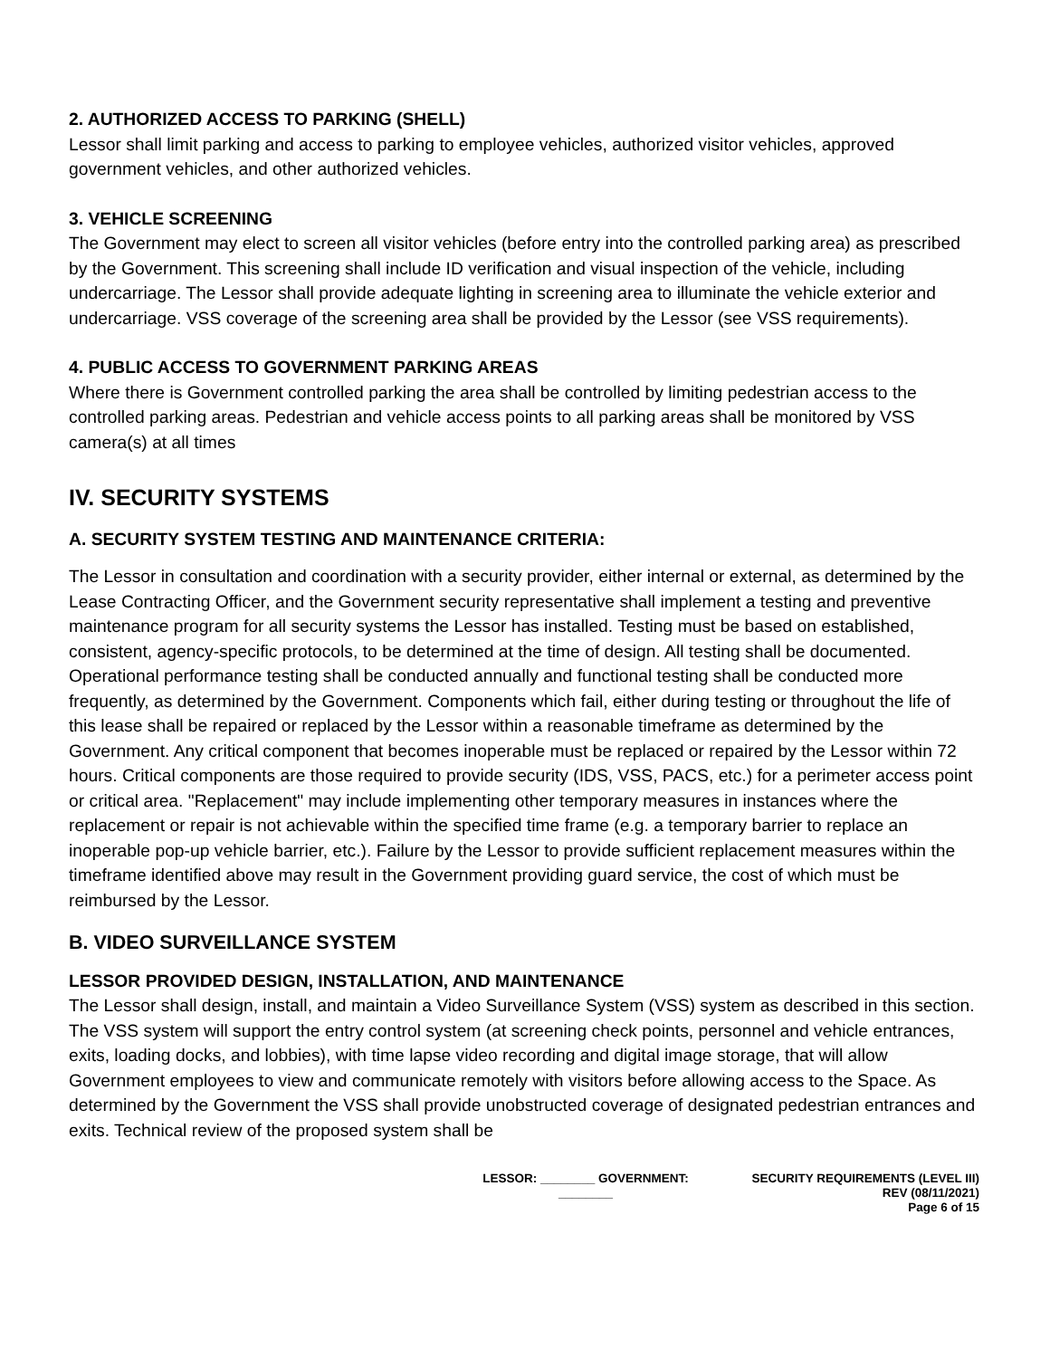2. AUTHORIZED ACCESS TO PARKING (SHELL)
Lessor shall limit parking and access to parking to employee vehicles, authorized visitor vehicles, approved government vehicles, and other authorized vehicles.
3. VEHICLE SCREENING
The Government may elect to screen all visitor vehicles (before entry into the controlled parking area) as prescribed by the Government. This screening shall include ID verification and visual inspection of the vehicle, including undercarriage. The Lessor shall provide adequate lighting in screening area to illuminate the vehicle exterior and undercarriage. VSS coverage of the screening area shall be provided by the Lessor (see VSS requirements).
4. PUBLIC ACCESS TO GOVERNMENT PARKING AREAS
Where there is Government controlled parking the area shall be controlled by limiting pedestrian access to the controlled parking areas. Pedestrian and vehicle access points to all parking areas shall be monitored by VSS camera(s) at all times
IV. SECURITY SYSTEMS
A. SECURITY SYSTEM TESTING AND MAINTENANCE CRITERIA:
The Lessor in consultation and coordination with a security provider, either internal or external, as determined by the Lease Contracting Officer, and the Government security representative shall implement a testing and preventive maintenance program for all security systems the Lessor has installed. Testing must be based on established, consistent, agency-specific protocols, to be determined at the time of design. All testing shall be documented. Operational performance testing shall be conducted annually and functional testing shall be conducted more frequently, as determined by the Government. Components which fail, either during testing or throughout the life of this lease shall be repaired or replaced by the Lessor within a reasonable timeframe as determined by the Government. Any critical component that becomes inoperable must be replaced or repaired by the Lessor within 72 hours. Critical components are those required to provide security (IDS, VSS, PACS, etc.) for a perimeter access point or critical area. "Replacement" may include implementing other temporary measures in instances where the replacement or repair is not achievable within the specified time frame (e.g. a temporary barrier to replace an inoperable pop-up vehicle barrier, etc.). Failure by the Lessor to provide sufficient replacement measures within the timeframe identified above may result in the Government providing guard service, the cost of which must be reimbursed by the Lessor.
B. VIDEO SURVEILLANCE SYSTEM
LESSOR PROVIDED DESIGN, INSTALLATION, AND MAINTENANCE
The Lessor shall design, install, and maintain a Video Surveillance System (VSS) system as described in this section. The VSS system will support the entry control system (at screening check points, personnel and vehicle entrances, exits, loading docks, and lobbies), with time lapse video recording and digital image storage, that will allow Government employees to view and communicate remotely with visitors before allowing access to the Space. As determined by the Government the VSS shall provide unobstructed coverage of designated pedestrian entrances and exits. Technical review of the proposed system shall be
LESSOR: ________ GOVERNMENT: ________
SECURITY REQUIREMENTS (LEVEL III)
REV (08/11/2021)
Page 6 of 15